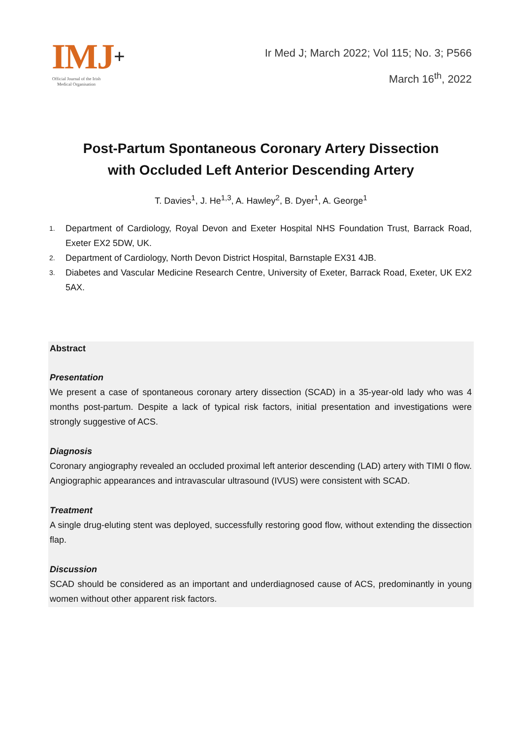IMJ+
Official Journal of the Irish Medical Organisation
Ir Med J; March 2022; Vol 115; No. 3; P566
March 16<sup>th</sup>, 2022
Post-Partum Spontaneous Coronary Artery Dissection
with Occluded Left Anterior Descending Artery
T. Davies<sup>1</sup>, J. He<sup>1,3</sup>, A. Hawley<sup>2</sup>, B. Dyer<sup>1</sup>, A. George<sup>1</sup>
1. Department of Cardiology, Royal Devon and Exeter Hospital NHS Foundation Trust, Barrack Road, Exeter EX2 5DW, UK.
2. Department of Cardiology, North Devon District Hospital, Barnstaple EX31 4JB.
3. Diabetes and Vascular Medicine Research Centre, University of Exeter, Barrack Road, Exeter, UK EX2 5AX.
Abstract
Presentation
We present a case of spontaneous coronary artery dissection (SCAD) in a 35-year-old lady who was 4 months post-partum. Despite a lack of typical risk factors, initial presentation and investigations were strongly suggestive of ACS.
Diagnosis
Coronary angiography revealed an occluded proximal left anterior descending (LAD) artery with TIMI 0 flow. Angiographic appearances and intravascular ultrasound (IVUS) were consistent with SCAD.
Treatment
A single drug-eluting stent was deployed, successfully restoring good flow, without extending the dissection flap.
Discussion
SCAD should be considered as an important and underdiagnosed cause of ACS, predominantly in young women without other apparent risk factors.